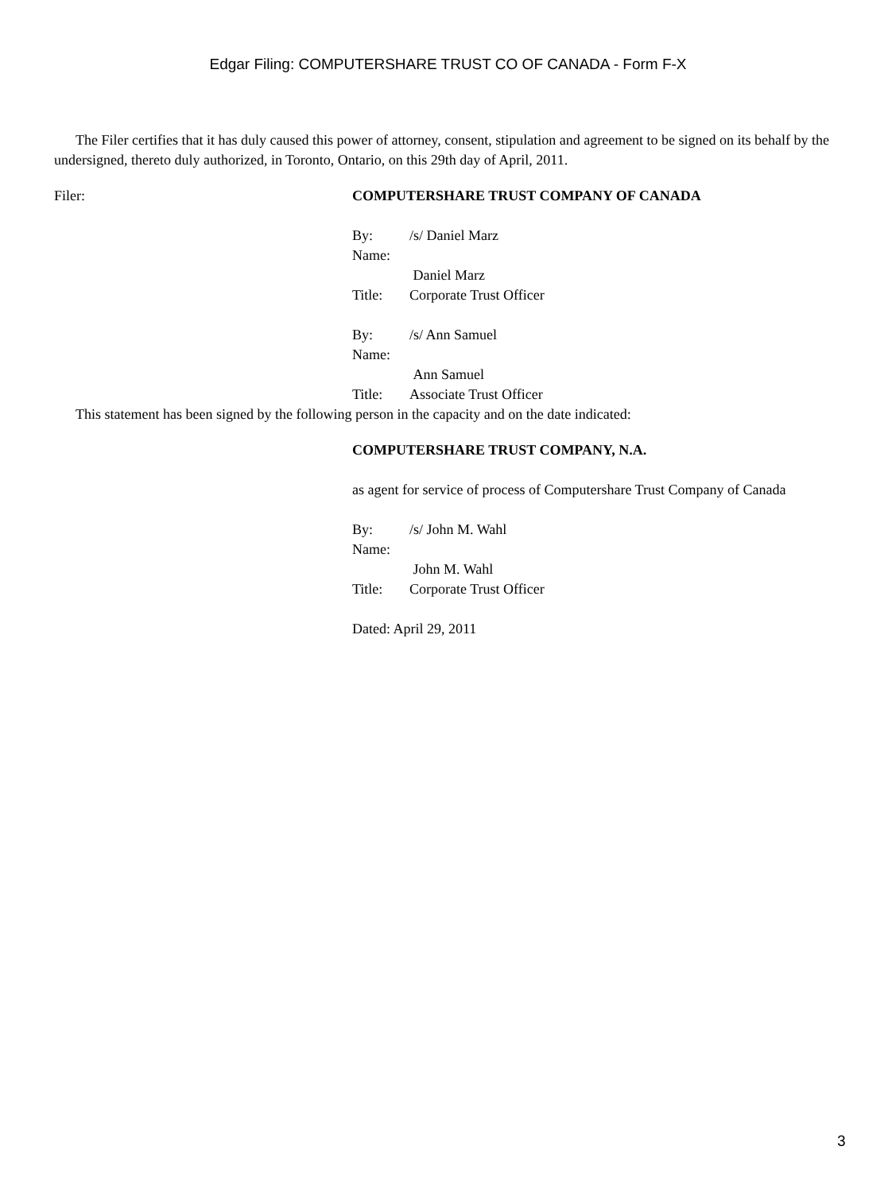Edgar Filing: COMPUTERSHARE TRUST CO OF CANADA - Form F-X
The Filer certifies that it has duly caused this power of attorney, consent, stipulation and agreement to be signed on its behalf by the undersigned, thereto duly authorized, in Toronto, Ontario, on this 29th day of April, 2011.
Filer:
COMPUTERSHARE TRUST COMPANY OF CANADA
By: /s/ Daniel Marz
Name:
Daniel Marz
Title: Corporate Trust Officer
By: /s/ Ann Samuel
Name:
Ann Samuel
Title: Associate Trust Officer
This statement has been signed by the following person in the capacity and on the date indicated:
COMPUTERSHARE TRUST COMPANY, N.A.
as agent for service of process of Computershare Trust Company of Canada
By: /s/ John M. Wahl
Name:
John M. Wahl
Title: Corporate Trust Officer
Dated: April 29, 2011
3